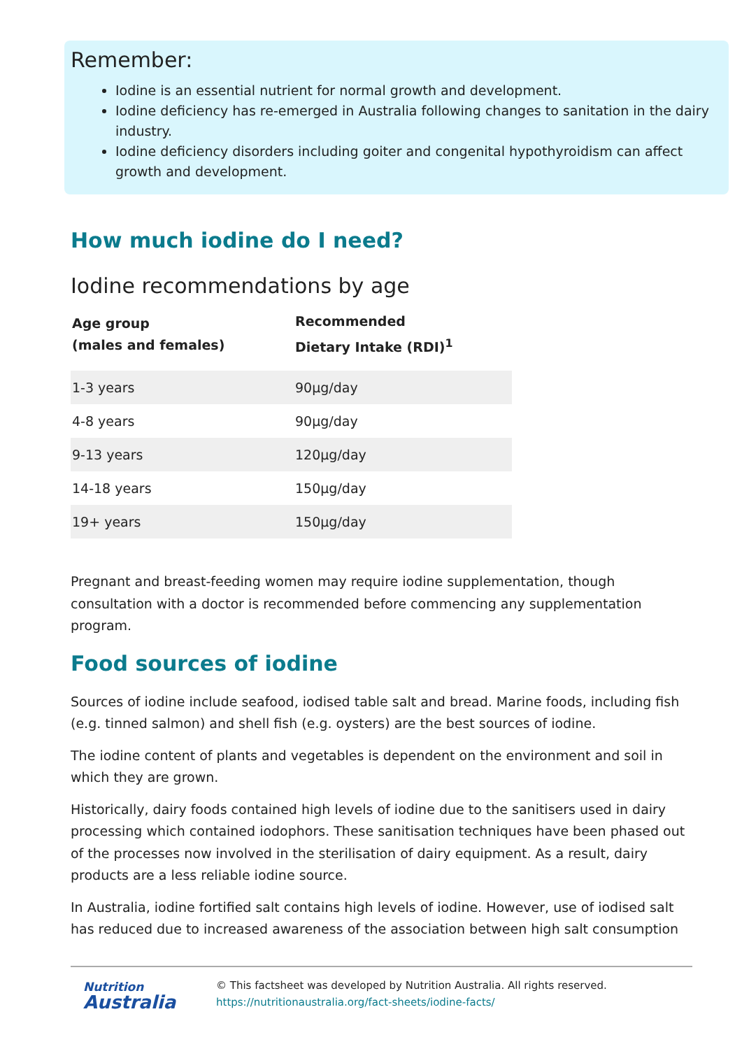Remember:
Iodine is an essential nutrient for normal growth and development.
Iodine deficiency has re-emerged in Australia following changes to sanitation in the dairy industry.
Iodine deficiency disorders including goiter and congenital hypothyroidism can affect growth and development.
How much iodine do I need?
Iodine recommendations by age
| Age group (males and females) | Recommended Dietary Intake (RDI)<sup>1</sup> |
| --- | --- |
| 1-3 years | 90µg/day |
| 4-8 years | 90µg/day |
| 9-13 years | 120µg/day |
| 14-18 years | 150µg/day |
| 19+ years | 150µg/day |
Pregnant and breast-feeding women may require iodine supplementation, though consultation with a doctor is recommended before commencing any supplementation program.
Food sources of iodine
Sources of iodine include seafood, iodised table salt and bread. Marine foods, including fish (e.g. tinned salmon) and shell fish (e.g. oysters) are the best sources of iodine.
The iodine content of plants and vegetables is dependent on the environment and soil in which they are grown.
Historically, dairy foods contained high levels of iodine due to the sanitisers used in dairy processing which contained iodophors. These sanitisation techniques have been phased out of the processes now involved in the sterilisation of dairy equipment. As a result, dairy products are a less reliable iodine source.
In Australia, iodine fortified salt contains high levels of iodine. However, use of iodised salt has reduced due to increased awareness of the association between high salt consumption
Nutrition
Australia
© This factsheet was developed by Nutrition Australia. All rights reserved.
https://nutritionaustralia.org/fact-sheets/iodine-facts/